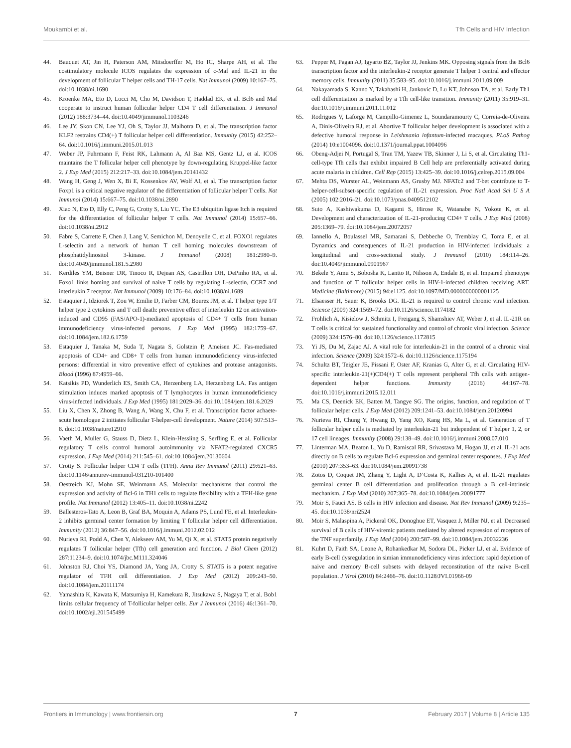Moukambi et al. Tfh Cells and HIV Infection
44. Bauquet AT, Jin H, Paterson AM, Mitsdoerffer M, Ho IC, Sharpe AH, et al. The costimulatory molecule ICOS regulates the expression of c-Maf and IL-21 in the development of follicular T helper cells and TH-17 cells. Nat Immunol (2009) 10:167–75. doi:10.1038/ni.1690
45. Kroenke MA, Eto D, Locci M, Cho M, Davidson T, Haddad EK, et al. Bcl6 and Maf cooperate to instruct human follicular helper CD4 T cell differentiation. J Immunol (2012) 188:3734–44. doi:10.4049/jimmunol.1103246
46. Lee JY, Skon CN, Lee YJ, Oh S, Taylor JJ, Malhotra D, et al. The transcription factor KLF2 restrains CD4(+) T follicular helper cell differentiation. Immunity (2015) 42:252–64. doi:10.1016/j.immuni.2015.01.013
47. Weber JP, Fuhrmann F, Feist RK, Lahmann A, Al Baz MS, Gentz LJ, et al. ICOS maintains the T follicular helper cell phenotype by down-regulating Kruppel-like factor 2. J Exp Med (2015) 212:217–33. doi:10.1084/jem.20141432
48. Wang H, Geng J, Wen X, Bi E, Kossenkov AV, Wolf AI, et al. The transcription factor Foxp1 is a critical negative regulator of the differentiation of follicular helper T cells. Nat Immunol (2014) 15:667–75. doi:10.1038/ni.2890
49. Xiao N, Eto D, Elly C, Peng G, Crotty S, Liu YC. The E3 ubiquitin ligase Itch is required for the differentiation of follicular helper T cells. Nat Immunol (2014) 15:657–66. doi:10.1038/ni.2912
50. Fabre S, Carrette F, Chen J, Lang V, Semichon M, Denoyelle C, et al. FOXO1 regulates L-selectin and a network of human T cell homing molecules downstream of phosphatidylinositol 3-kinase. J Immunol (2008) 181:2980–9. doi:10.4049/jimmunol.181.5.2980
51. Kerdiles YM, Beisner DR, Tinoco R, Dejean AS, Castrillon DH, DePinho RA, et al. Foxo1 links homing and survival of naive T cells by regulating L-selectin, CCR7 and interleukin 7 receptor. Nat Immunol (2009) 10:176–84. doi:10.1038/ni.1689
52. Estaquier J, Idziorek T, Zou W, Emilie D, Farber CM, Bourez JM, et al. T helper type 1/T helper type 2 cytokines and T cell death: preventive effect of interleukin 12 on activation-induced and CD95 (FAS/APO-1)-mediated apoptosis of CD4+ T cells from human immunodeficiency virus-infected persons. J Exp Med (1995) 182:1759–67. doi:10.1084/jem.182.6.1759
53. Estaquier J, Tanaka M, Suda T, Nagata S, Golstein P, Ameisen JC. Fas-mediated apoptosis of CD4+ and CD8+ T cells from human immunodeficiency virus-infected persons: differential in vitro preventive effect of cytokines and protease antagonists. Blood (1996) 87:4959–66.
54. Katsikis PD, Wunderlich ES, Smith CA, Herzenberg LA, Herzenberg LA. Fas antigen stimulation induces marked apoptosis of T lymphocytes in human immunodeficiency virus-infected individuals. J Exp Med (1995) 181:2029–36. doi:10.1084/jem.181.6.2029
55. Liu X, Chen X, Zhong B, Wang A, Wang X, Chu F, et al. Transcription factor achaete-scute homologue 2 initiates follicular T-helper-cell development. Nature (2014) 507:513–8. doi:10.1038/nature12910
56. Vaeth M, Muller G, Stauss D, Dietz L, Klein-Hessling S, Serfling E, et al. Follicular regulatory T cells control humoral autoimmunity via NFAT2-regulated CXCR5 expression. J Exp Med (2014) 211:545–61. doi:10.1084/jem.20130604
57. Crotty S. Follicular helper CD4 T cells (TFH). Annu Rev Immunol (2011) 29:621–63. doi:10.1146/annurev-immunol-031210-101400
58. Oestreich KJ, Mohn SE, Weinmann AS. Molecular mechanisms that control the expression and activity of Bcl-6 in TH1 cells to regulate flexibility with a TFH-like gene profile. Nat Immunol (2012) 13:405–11. doi:10.1038/ni.2242
59. Ballesteros-Tato A, Leon B, Graf BA, Moquin A, Adams PS, Lund FE, et al. Interleukin-2 inhibits germinal center formation by limiting T follicular helper cell differentiation. Immunity (2012) 36:847–56. doi:10.1016/j.immuni.2012.02.012
60. Nurieva RI, Podd A, Chen Y, Alekseev AM, Yu M, Qi X, et al. STAT5 protein negatively regulates T follicular helper (Tfh) cell generation and function. J Biol Chem (2012) 287:11234–9. doi:10.1074/jbc.M111.324046
61. Johnston RJ, Choi YS, Diamond JA, Yang JA, Crotty S. STAT5 is a potent negative regulator of TFH cell differentiation. J Exp Med (2012) 209:243–50. doi:10.1084/jem.20111174
62. Yamashita K, Kawata K, Matsumiya H, Kamekura R, Jitsukawa S, Nagaya T, et al. Bob1 limits cellular frequency of T-follicular helper cells. Eur J Immunol (2016) 46:1361–70. doi:10.1002/eji.201545499
63. Pepper M, Pagan AJ, Igyarto BZ, Taylor JJ, Jenkins MK. Opposing signals from the Bcl6 transcription factor and the interleukin-2 receptor generate T helper 1 central and effector memory cells. Immunity (2011) 35:583–95. doi:10.1016/j.immuni.2011.09.009
64. Nakayamada S, Kanno Y, Takahashi H, Jankovic D, Lu KT, Johnson TA, et al. Early Th1 cell differentiation is marked by a Tfh cell-like transition. Immunity (2011) 35:919–31. doi:10.1016/j.immuni.2011.11.012
65. Rodrigues V, Laforge M, Campillo-Gimenez L, Soundaramourty C, Correia-de-Oliveira A, Dinis-Oliveira RJ, et al. Abortive T follicular helper development is associated with a defective humoral response in Leishmania infantum-infected macaques. PLoS Pathog (2014) 10:e1004096. doi:10.1371/journal.ppat.1004096
66. Obeng-Adjei N, Portugal S, Tran TM, Yazew TB, Skinner J, Li S, et al. Circulating Th1-cell-type Tfh cells that exhibit impaired B Cell help are preferentially activated during acute malaria in children. Cell Rep (2015) 13:425–39. doi:10.1016/j.celrep.2015.09.004
67. Mehta DS, Wurster AL, Weinmann AS, Grusby MJ. NFATc2 and T-bet contribute to T-helper-cell-subset-specific regulation of IL-21 expression. Proc Natl Acad Sci U S A (2005) 102:2016–21. doi:10.1073/pnas.0409512102
68. Suto A, Kashiwakuma D, Kagami S, Hirose K, Watanabe N, Yokote K, et al. Development and characterization of IL-21-producing CD4+ T cells. J Exp Med (2008) 205:1369–79. doi:10.1084/jem.20072057
69. Iannello A, Boulassel MR, Samarani S, Debbeche O, Tremblay C, Toma E, et al. Dynamics and consequences of IL-21 production in HIV-infected individuals: a longitudinal and cross-sectional study. J Immunol (2010) 184:114–26. doi:10.4049/jimmunol.0901967
70. Bekele Y, Amu S, Bobosha K, Lantto R, Nilsson A, Endale B, et al. Impaired phenotype and function of T follicular helper cells in HIV-1-infected children receiving ART. Medicine (Baltimore) (2015) 94:e1125. doi:10.1097/MD.0000000000001125
71. Elsaesser H, Sauer K, Brooks DG. IL-21 is required to control chronic viral infection. Science (2009) 324:1569–72. doi:10.1126/science.1174182
72. Frohlich A, Kisielow J, Schmitz I, Freigang S, Shamshiev AT, Weber J, et al. IL-21R on T cells is critical for sustained functionality and control of chronic viral infection. Science (2009) 324:1576–80. doi:10.1126/science.1172815
73. Yi JS, Du M, Zajac AJ. A vital role for interleukin-21 in the control of a chronic viral infection. Science (2009) 324:1572–6. doi:10.1126/science.1175194
74. Schultz BT, Teigler JE, Pissani F, Oster AF, Kranias G, Alter G, et al. Circulating HIV-specific interleukin-21(+)CD4(+) T cells represent peripheral Tfh cells with antigen-dependent helper functions. Immunity (2016) 44:167–78. doi:10.1016/j.immuni.2015.12.011
75. Ma CS, Deenick EK, Batten M, Tangye SG. The origins, function, and regulation of T follicular helper cells. J Exp Med (2012) 209:1241–53. doi:10.1084/jem.20120994
76. Nurieva RI, Chung Y, Hwang D, Yang XO, Kang HS, Ma L, et al. Generation of T follicular helper cells is mediated by interleukin-21 but independent of T helper 1, 2, or 17 cell lineages. Immunity (2008) 29:138–49. doi:10.1016/j.immuni.2008.07.010
77. Linterman MA, Beaton L, Yu D, Ramiscal RR, Srivastava M, Hogan JJ, et al. IL-21 acts directly on B cells to regulate Bcl-6 expression and germinal center responses. J Exp Med (2010) 207:353–63. doi:10.1084/jem.20091738
78. Zotos D, Coquet JM, Zhang Y, Light A, D’Costa K, Kallies A, et al. IL-21 regulates germinal center B cell differentiation and proliferation through a B cell-intrinsic mechanism. J Exp Med (2010) 207:365–78. doi:10.1084/jem.20091777
79. Moir S, Fauci AS. B cells in HIV infection and disease. Nat Rev Immunol (2009) 9:235–45. doi:10.1038/nri2524
80. Moir S, Malaspina A, Pickeral OK, Donoghue ET, Vasquez J, Miller NJ, et al. Decreased survival of B cells of HIV-viremic patients mediated by altered expression of receptors of the TNF superfamily. J Exp Med (2004) 200:587–99. doi:10.1084/jem.20032236
81. Kuhrt D, Faith SA, Leone A, Rohankedkar M, Sodora DL, Picker LJ, et al. Evidence of early B-cell dysregulation in simian immunodeficiency virus infection: rapid depletion of naive and memory B-cell subsets with delayed reconstitution of the naive B-cell population. J Virol (2010) 84:2466–76. doi:10.1128/JVI.01966-09
Frontiers in Immunology | www.frontiersin.org 7 February 2017 | Volume 8 | Article 135